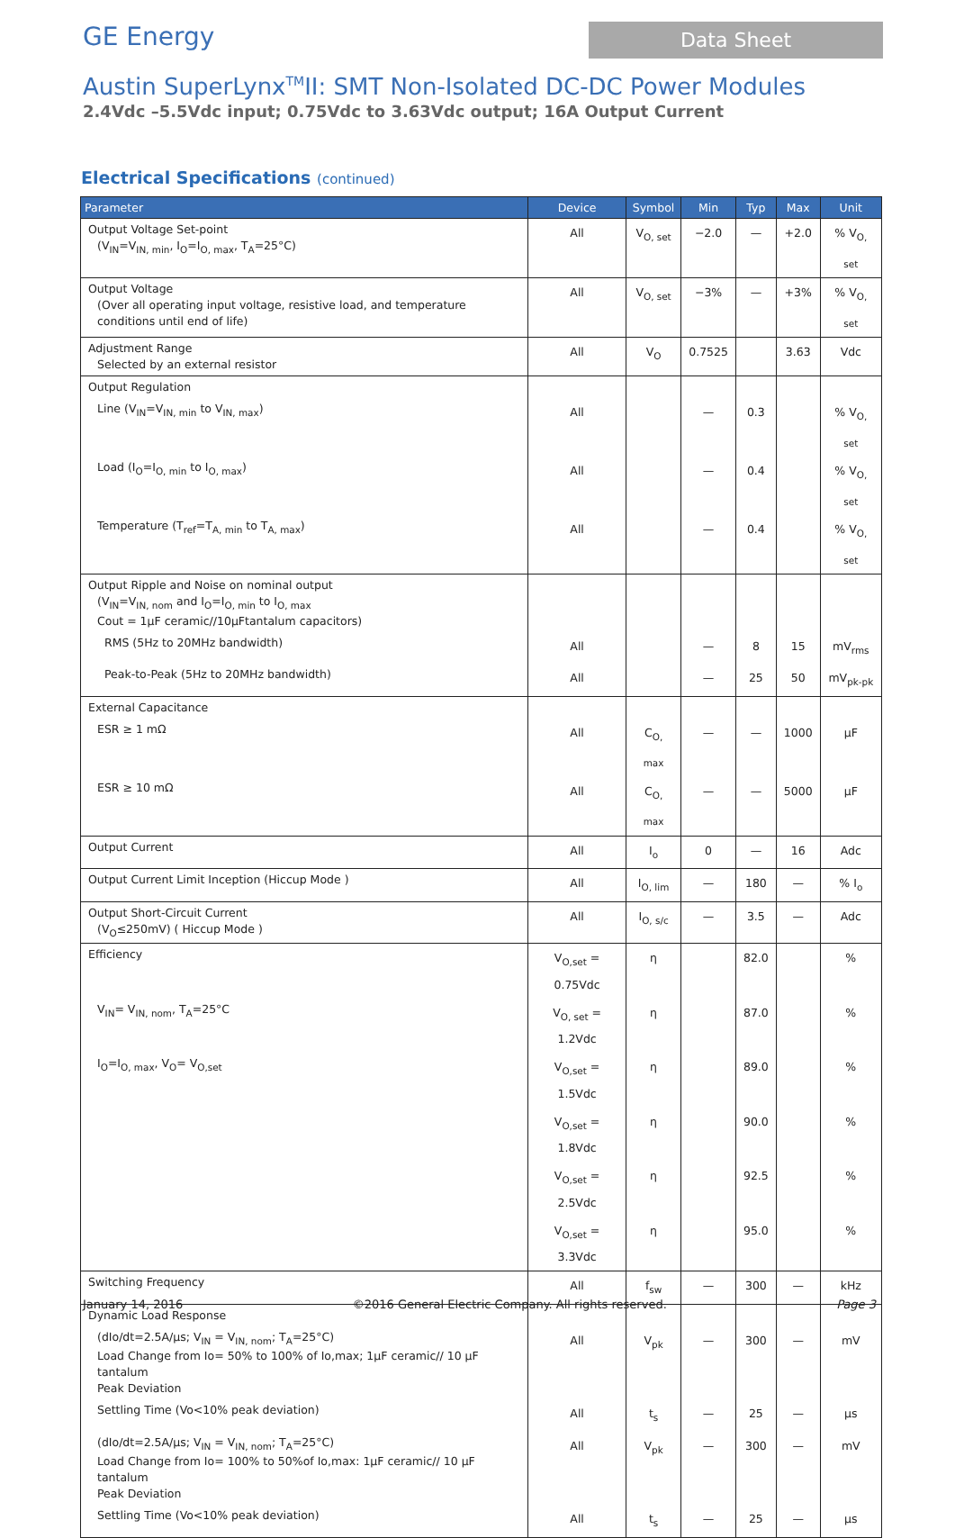GE Energy
Data Sheet
Austin SuperLynx<sup>TM</sup>II: SMT Non-Isolated DC-DC Power Modules
2.4Vdc –5.5Vdc input; 0.75Vdc to 3.63Vdc output; 16A Output Current
Electrical Specifications (continued)
| Parameter | Device | Symbol | Min | Typ | Max | Unit |
| --- | --- | --- | --- | --- | --- | --- |
| Output Voltage Set-point (V<sub>IN</sub>=V<sub>IN, min</sub>, I<sub>O</sub>=I<sub>O, max</sub>, T<sub>A</sub>=25°C) | All | V<sub>O, set</sub> | −2.0 | — | +2.0 | % V<sub>O, set</sub> |
| Output Voltage (Over all operating input voltage, resistive load, and temperature conditions until end of life) | All | V<sub>O, set</sub> | −3% | — | +3% | % V<sub>O, set</sub> |
| Adjustment Range Selected by an external resistor | All | V<sub>O</sub> | 0.7525 | | 3.63 | Vdc |
| Output Regulation | | | | | | |
| Line (V<sub>IN</sub>=V<sub>IN, min</sub> to V<sub>IN, max</sub>) | All | | — | 0.3 | | % V<sub>O, set</sub> |
| Load (I<sub>O</sub>=I<sub>O, min</sub> to I<sub>O, max</sub>) | All | | — | 0.4 | | % V<sub>O, set</sub> |
| Temperature (T<sub>ref</sub>=T<sub>A, min</sub> to T<sub>A, max</sub>) | All | | — | 0.4 | | % V<sub>O, set</sub> |
| Output Ripple and Noise on nominal output (V<sub>IN</sub>=V<sub>IN, nom</sub> and I<sub>O</sub>=I<sub>O, min</sub> to I<sub>O, max</sub> Cout = 1μF ceramic//10μFtantalum capacitors) | | | | | | |
| RMS (5Hz to 20MHz bandwidth) | All | | — | 8 | 15 | mV<sub>rms</sub> |
| Peak-to-Peak (5Hz to 20MHz bandwidth) | All | | — | 25 | 50 | mV<sub>pk-pk</sub> |
| External Capacitance | | | | | | |
| ESR ≥ 1 mΩ | All | C<sub>O, max</sub> | — | — | 1000 | μF |
| ESR ≥ 10 mΩ | All | C<sub>O, max</sub> | — | — | 5000 | μF |
| Output Current | All | I<sub>o</sub> | 0 | — | 16 | Adc |
| Output Current Limit Inception (Hiccup Mode ) | All | I<sub>O, lim</sub> | — | 180 | — | % I<sub>o</sub> |
| Output Short-Circuit Current (V<sub>O</sub>≤250mV) ( Hiccup Mode ) | All | I<sub>O, s/c</sub> | — | 3.5 | — | Adc |
| Efficiency | V<sub>O,set</sub> = 0.75Vdc | η | | 82.0 | | % |
| V<sub>IN</sub>= V<sub>IN, nom</sub>, T<sub>A</sub>=25°C | V<sub>O, set</sub> = 1.2Vdc | η | | 87.0 | | % |
| I<sub>O</sub>=I<sub>O, max</sub>, V<sub>O</sub>= V<sub>O,set</sub> | V<sub>O,set</sub> = 1.5Vdc | η | | 89.0 | | % |
| | V<sub>O,set</sub> = 1.8Vdc | η | | 90.0 | | % |
| | V<sub>O,set</sub> = 2.5Vdc | η | | 92.5 | | % |
| | V<sub>O,set</sub> = 3.3Vdc | η | | 95.0 | | % |
| Switching Frequency | All | f<sub>sw</sub> | — | 300 | — | kHz |
| Dynamic Load Response | | | | | | |
| (dIo/dt=2.5A/μs; V<sub>IN</sub> = V<sub>IN, nom</sub>; T<sub>A</sub>=25°C) Load Change from Io= 50% to 100% of Io,max; 1μF ceramic// 10 μF tantalum Peak Deviation | All | V<sub>pk</sub> | — | 300 | — | mV |
| Settling Time (Vo<10% peak deviation) | All | t<sub>s</sub> | — | 25 | — | μs |
| (dIo/dt=2.5A/μs; V<sub>IN</sub> = V<sub>IN, nom</sub>; T<sub>A</sub>=25°C) Load Change from Io= 100% to 50%of Io,max: 1μF ceramic// 10 μF tantalum Peak Deviation | All | V<sub>pk</sub> | — | 300 | — | mV |
| Settling Time (Vo<10% peak deviation) | All | t<sub>s</sub> | — | 25 | — | μs |
January 14, 2016 ©2016 General Electric Company. All rights reserved. Page 3